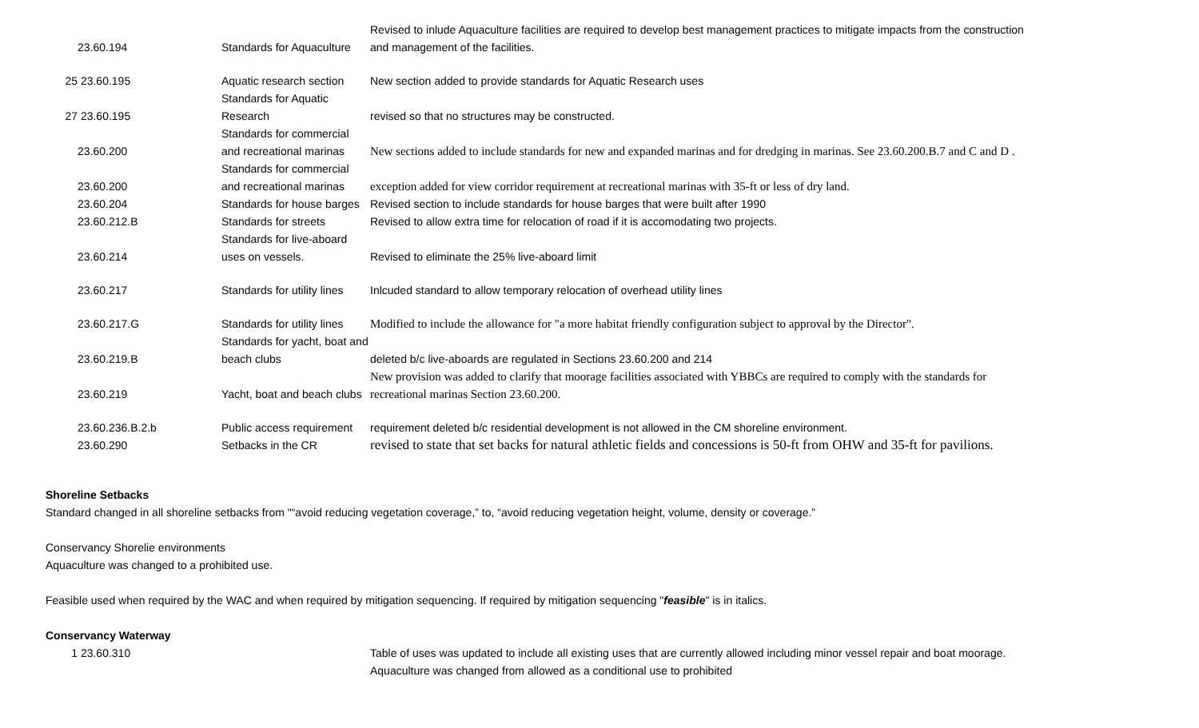| | 23.60.194 | Standards for Aquaculture | Revised to inlude Aquaculture facilities are required to develop best management practices to mitigate impacts from the construction and management of the facilities. |
| 25 | 23.60.195 | Aquatic research section | New section added to provide standards for Aquatic Research uses |
| 27 | 23.60.195 | Standards for Aquatic Research | revised so that no structures may be constructed. |
| | 23.60.200 | Standards for commercial and recreational marinas | New sections added to include standards for new and expanded marinas and for dredging in marinas. See 23.60.200.B.7 and C and D . |
| | 23.60.200 | Standards for commercial and recreational marinas | exception added for view corridor requirement at recreational marinas with 35-ft or less of dry land. |
| | 23.60.204 | Standards for house barges | Revised section to include standards for house barges that were built after 1990 |
| | 23.60.212.B | Standards for streets | Revised to allow extra time for relocation of road if it is accomodating two projects. |
| | 23.60.214 | Standards for live-aboard uses on vessels. | Revised to eliminate the 25% live-aboard limit |
| | 23.60.217 | Standards for utility lines | Inlcuded standard to allow temporary relocation of overhead utility lines |
| | 23.60.217.G | Standards for utility lines | Modified to include the allowance for "a more habitat friendly configuration subject to approval by the Director". |
| | 23.60.219.B | Standards for yacht, boat and beach clubs | deleted b/c live-aboards are regulated in Sections 23.60.200 and 214 |
| | 23.60.219 | Yacht, boat and beach clubs | New provision was added to clarify that moorage facilities associated with YBBCs are required to comply with the standards for recreational marinas Section 23.60.200. |
| | 23.60.236.B.2.b | Public access requirement | requirement deleted b/c residential development is not allowed in the CM shoreline environment. |
| | 23.60.290 | Setbacks in the CR | revised to state that set backs for natural athletic fields and concessions is 50-ft from OHW and 35-ft for pavilions. |
Shoreline Setbacks
Standard changed in all shoreline setbacks from "“avoid reducing vegetation coverage,” to, “avoid reducing vegetation height, volume, density or coverage.”
Conservancy Shorelie environments
Aquaculture was changed to a prohibited use.
Feasible used when required by the WAC and when required by mitigation sequencing. If required by mitigation sequencing "feasible" is in italics.
Conservancy Waterway
| 1 | 23.60.310 | | Table of uses was updated to include all existing uses that are currently allowed including minor vessel repair and boat moorage. Aquaculture was changed from allowed as a conditional use to prohibited |